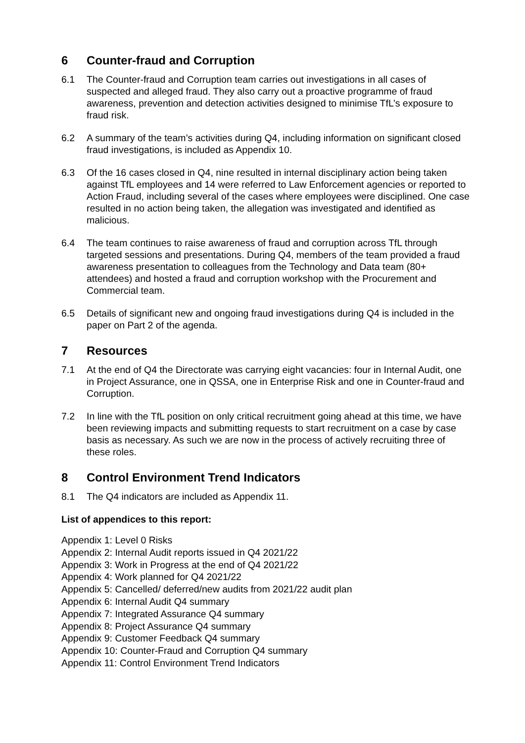6 Counter-fraud and Corruption
6.1 The Counter-fraud and Corruption team carries out investigations in all cases of suspected and alleged fraud. They also carry out a proactive programme of fraud awareness, prevention and detection activities designed to minimise TfL’s exposure to fraud risk.
6.2 A summary of the team’s activities during Q4, including information on significant closed fraud investigations, is included as Appendix 10.
6.3 Of the 16 cases closed in Q4, nine resulted in internal disciplinary action being taken against TfL employees and 14 were referred to Law Enforcement agencies or reported to Action Fraud, including several of the cases where employees were disciplined. One case resulted in no action being taken, the allegation was investigated and identified as malicious.
6.4 The team continues to raise awareness of fraud and corruption across TfL through targeted sessions and presentations. During Q4, members of the team provided a fraud awareness presentation to colleagues from the Technology and Data team (80+ attendees) and hosted a fraud and corruption workshop with the Procurement and Commercial team.
6.5 Details of significant new and ongoing fraud investigations during Q4 is included in the paper on Part 2 of the agenda.
7 Resources
7.1 At the end of Q4 the Directorate was carrying eight vacancies: four in Internal Audit, one in Project Assurance, one in QSSA, one in Enterprise Risk and one in Counter-fraud and Corruption.
7.2 In line with the TfL position on only critical recruitment going ahead at this time, we have been reviewing impacts and submitting requests to start recruitment on a case by case basis as necessary. As such we are now in the process of actively recruiting three of these roles.
8 Control Environment Trend Indicators
8.1 The Q4 indicators are included as Appendix 11.
List of appendices to this report:
Appendix 1: Level 0 Risks
Appendix 2: Internal Audit reports issued in Q4 2021/22
Appendix 3: Work in Progress at the end of Q4 2021/22
Appendix 4: Work planned for Q4 2021/22
Appendix 5: Cancelled/ deferred/new audits from 2021/22 audit plan
Appendix 6: Internal Audit Q4 summary
Appendix 7: Integrated Assurance Q4 summary
Appendix 8: Project Assurance Q4 summary
Appendix 9: Customer Feedback Q4 summary
Appendix 10: Counter-Fraud and Corruption Q4 summary
Appendix 11: Control Environment Trend Indicators